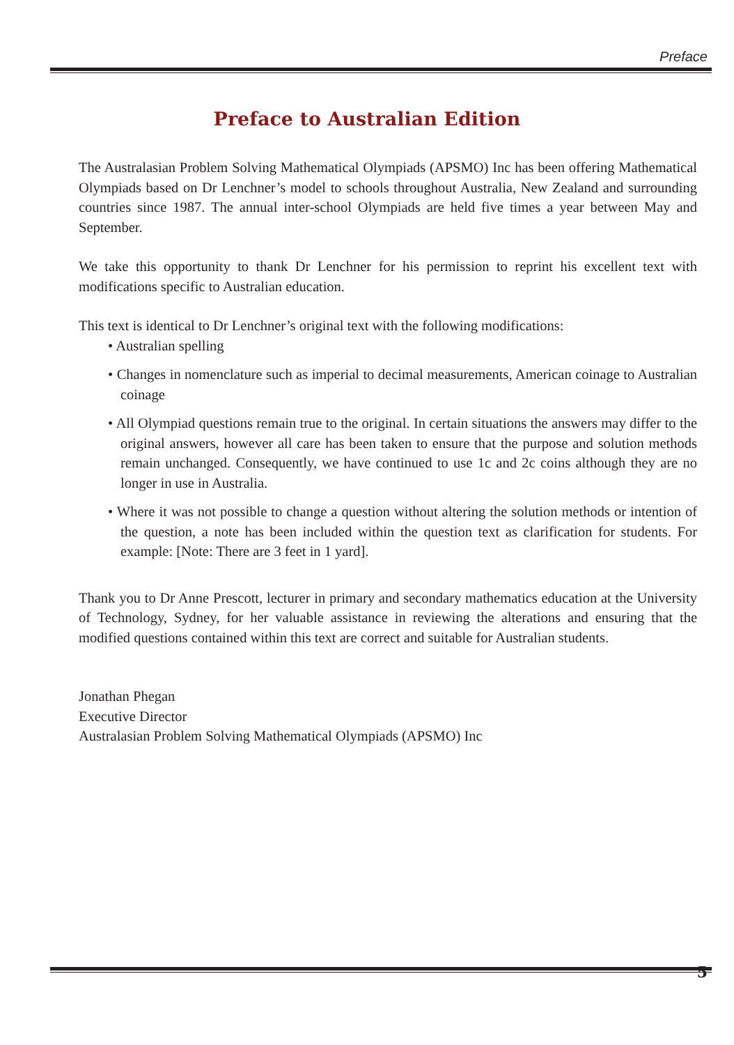Preface
Preface to Australian Edition
The Australasian Problem Solving Mathematical Olympiads (APSMO) Inc has been offering Mathematical Olympiads based on Dr Lenchner’s model to schools throughout Australia, New Zealand and surrounding countries since 1987. The annual inter-school Olympiads are held five times a year between May and September.
We take this opportunity to thank Dr Lenchner for his permission to reprint his excellent text with modifications specific to Australian education.
This text is identical to Dr Lenchner’s original text with the following modifications:
• Australian spelling
• Changes in nomenclature such as imperial to decimal measurements, American coinage to Australian coinage
• All Olympiad questions remain true to the original. In certain situations the answers may differ to the original answers, however all care has been taken to ensure that the purpose and solution methods remain unchanged. Consequently, we have continued to use 1c and 2c coins although they are no longer in use in Australia.
• Where it was not possible to change a question without altering the solution methods or intention of the question, a note has been included within the question text as clarification for students. For example: [Note: There are 3 feet in 1 yard].
Thank you to Dr Anne Prescott, lecturer in primary and secondary mathematics education at the University of Technology, Sydney, for her valuable assistance in reviewing the alterations and ensuring that the modified questions contained within this text are correct and suitable for Australian students.
Jonathan Phegan
Executive Director
Australasian Problem Solving Mathematical Olympiads (APSMO) Inc
5